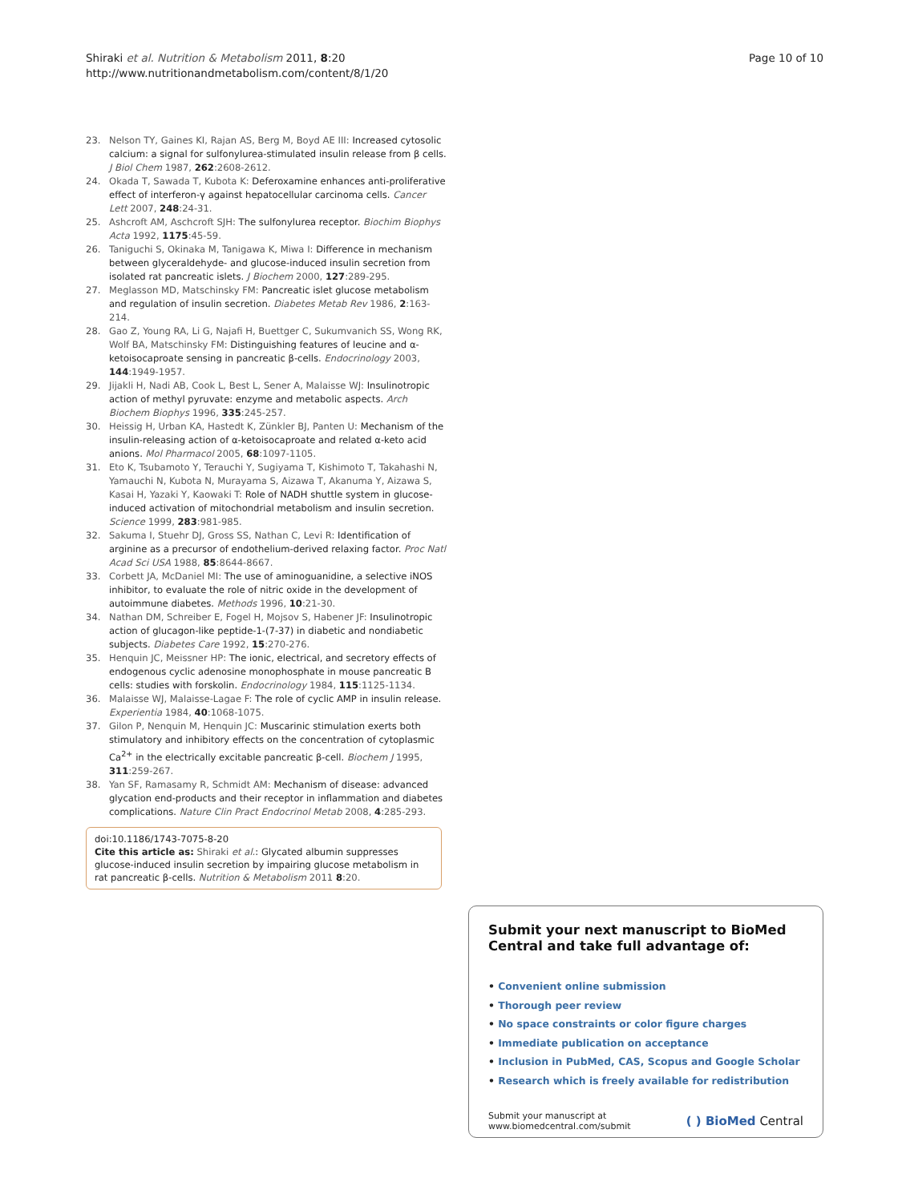Shiraki et al. Nutrition & Metabolism 2011, 8:20
http://www.nutritionandmetabolism.com/content/8/1/20
Page 10 of 10
23. Nelson TY, Gaines KI, Rajan AS, Berg M, Boyd AE III: Increased cytosolic calcium: a signal for sulfonylurea-stimulated insulin release from β cells. J Biol Chem 1987, 262:2608-2612.
24. Okada T, Sawada T, Kubota K: Deferoxamine enhances anti-proliferative effect of interferon-γ against hepatocellular carcinoma cells. Cancer Lett 2007, 248:24-31.
25. Ashcroft AM, Aschcroft SJH: The sulfonylurea receptor. Biochim Biophys Acta 1992, 1175:45-59.
26. Taniguchi S, Okinaka M, Tanigawa K, Miwa I: Difference in mechanism between glyceraldehyde- and glucose-induced insulin secretion from isolated rat pancreatic islets. J Biochem 2000, 127:289-295.
27. Meglasson MD, Matschinsky FM: Pancreatic islet glucose metabolism and regulation of insulin secretion. Diabetes Metab Rev 1986, 2:163-214.
28. Gao Z, Young RA, Li G, Najafi H, Buettger C, Sukumvanich SS, Wong RK, Wolf BA, Matschinsky FM: Distinguishing features of leucine and α-ketoisocaproate sensing in pancreatic β-cells. Endocrinology 2003, 144:1949-1957.
29. Jijakli H, Nadi AB, Cook L, Best L, Sener A, Malaisse WJ: Insulinotropic action of methyl pyruvate: enzyme and metabolic aspects. Arch Biochem Biophys 1996, 335:245-257.
30. Heissig H, Urban KA, Hastedt K, Zünkler BJ, Panten U: Mechanism of the insulin-releasing action of α-ketoisocaproate and related α-keto acid anions. Mol Pharmacol 2005, 68:1097-1105.
31. Eto K, Tsubamoto Y, Terauchi Y, Sugiyama T, Kishimoto T, Takahashi N, Yamauchi N, Kubota N, Murayama S, Aizawa T, Akanuma Y, Aizawa S, Kasai H, Yazaki Y, Kaowaki T: Role of NADH shuttle system in glucose-induced activation of mitochondrial metabolism and insulin secretion. Science 1999, 283:981-985.
32. Sakuma I, Stuehr DJ, Gross SS, Nathan C, Levi R: Identification of arginine as a precursor of endothelium-derived relaxing factor. Proc Natl Acad Sci USA 1988, 85:8644-8667.
33. Corbett JA, McDaniel MI: The use of aminoguanidine, a selective iNOS inhibitor, to evaluate the role of nitric oxide in the development of autoimmune diabetes. Methods 1996, 10:21-30.
34. Nathan DM, Schreiber E, Fogel H, Mojsov S, Habener JF: Insulinotropic action of glucagon-like peptide-1-(7-37) in diabetic and nondiabetic subjects. Diabetes Care 1992, 15:270-276.
35. Henquin JC, Meissner HP: The ionic, electrical, and secretory effects of endogenous cyclic adenosine monophosphate in mouse pancreatic B cells: studies with forskolin. Endocrinology 1984, 115:1125-1134.
36. Malaisse WJ, Malaisse-Lagae F: The role of cyclic AMP in insulin release. Experientia 1984, 40:1068-1075.
37. Gilon P, Nenquin M, Henquin JC: Muscarinic stimulation exerts both stimulatory and inhibitory effects on the concentration of cytoplasmic Ca<sup>2+</sup> in the electrically excitable pancreatic β-cell. Biochem J 1995, 311:259-267.
38. Yan SF, Ramasamy R, Schmidt AM: Mechanism of disease: advanced glycation end-products and their receptor in inflammation and diabetes complications. Nature Clin Pract Endocrinol Metab 2008, 4:285-293.
doi:10.1186/1743-7075-8-20
Cite this article as: Shiraki et al.: Glycated albumin suppresses glucose-induced insulin secretion by impairing glucose metabolism in rat pancreatic β-cells. Nutrition & Metabolism 2011 8:20.
Submit your next manuscript to BioMed Central and take full advantage of:
• Convenient online submission
• Thorough peer review
• No space constraints or color figure charges
• Immediate publication on acceptance
• Inclusion in PubMed, CAS, Scopus and Google Scholar
• Research which is freely available for redistribution
Submit your manuscript at
www.biomedcentral.com/submit
( ) BioMed Central